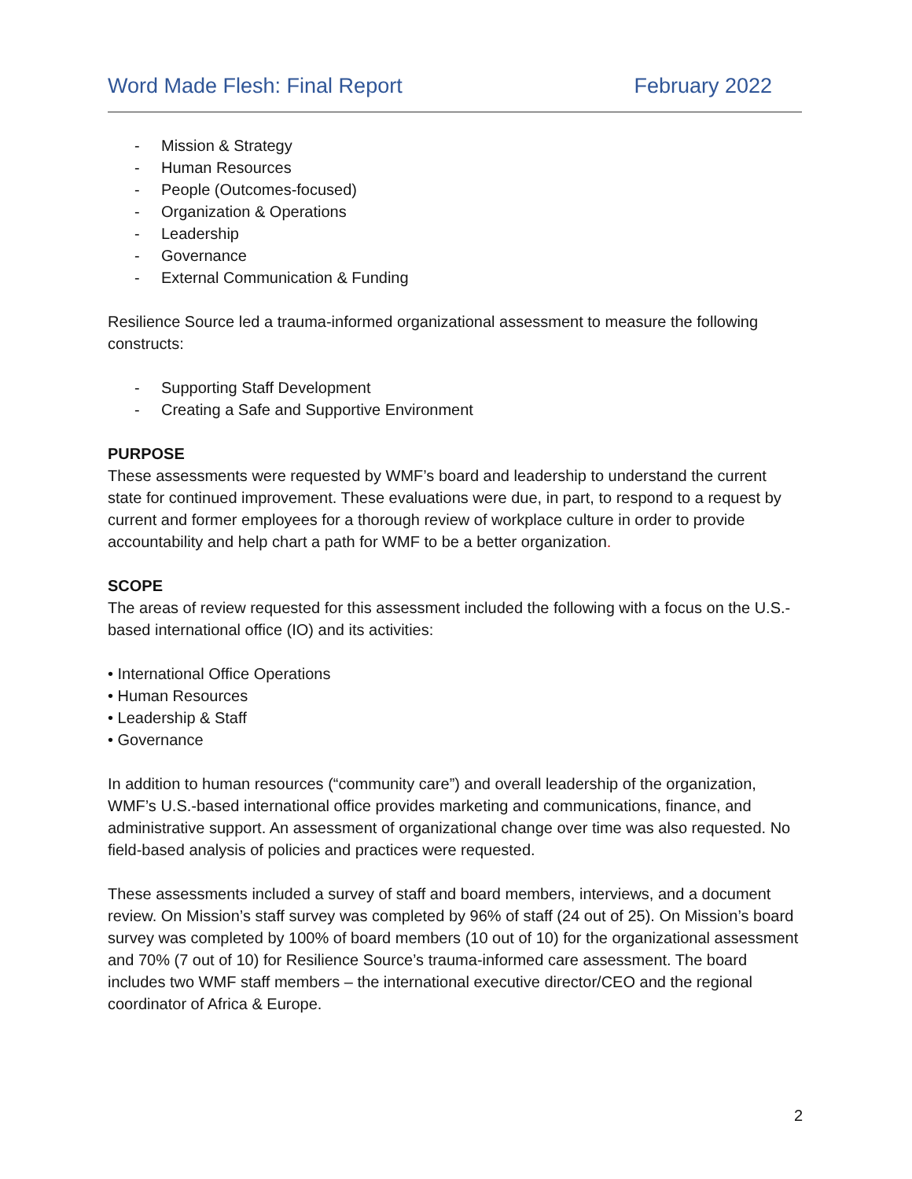Word Made Flesh: Final Report February 2022
- Mission & Strategy
- Human Resources
- People (Outcomes-focused)
- Organization & Operations
- Leadership
- Governance
- External Communication & Funding
Resilience Source led a trauma-informed organizational assessment to measure the following constructs:
- Supporting Staff Development
- Creating a Safe and Supportive Environment
PURPOSE
These assessments were requested by WMF’s board and leadership to understand the current state for continued improvement. These evaluations were due, in part, to respond to a request by current and former employees for a thorough review of workplace culture in order to provide accountability and help chart a path for WMF to be a better organization.
SCOPE
The areas of review requested for this assessment included the following with a focus on the U.S.-based international office (IO) and its activities:
• International Office Operations
• Human Resources
• Leadership & Staff
• Governance
In addition to human resources (“community care”) and overall leadership of the organization, WMF’s U.S.-based international office provides marketing and communications, finance, and administrative support. An assessment of organizational change over time was also requested. No field-based analysis of policies and practices were requested.
These assessments included a survey of staff and board members, interviews, and a document review. On Mission’s staff survey was completed by 96% of staff (24 out of 25). On Mission’s board survey was completed by 100% of board members (10 out of 10) for the organizational assessment and 70% (7 out of 10) for Resilience Source’s trauma-informed care assessment. The board includes two WMF staff members – the international executive director/CEO and the regional coordinator of Africa & Europe.
2